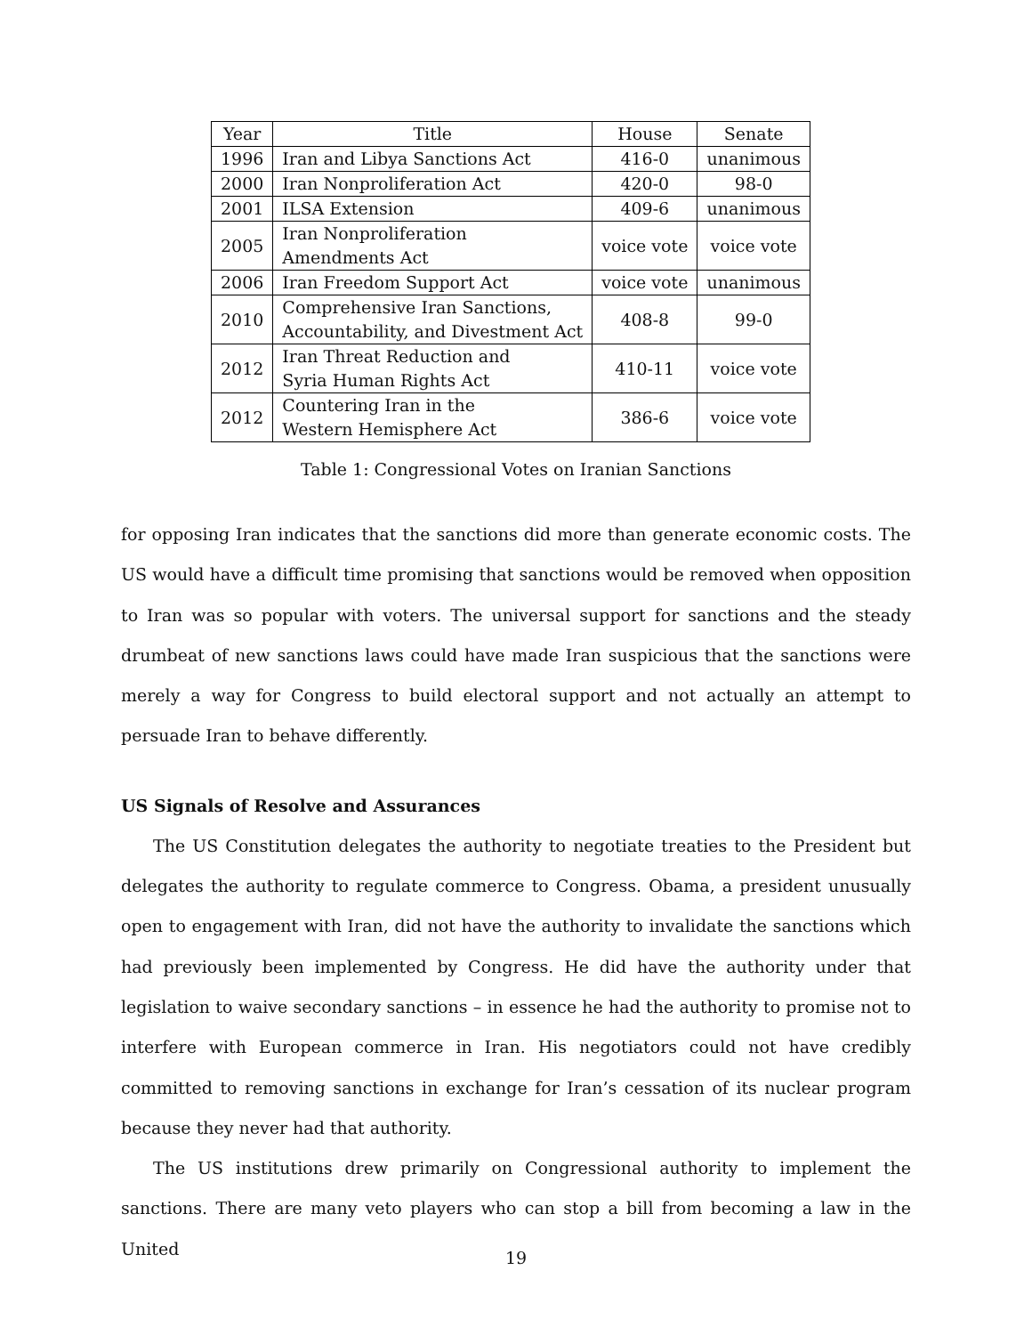| Year | Title | House | Senate |
| --- | --- | --- | --- |
| 1996 | Iran and Libya Sanctions Act | 416-0 | unanimous |
| 2000 | Iran Nonproliferation Act | 420-0 | 98-0 |
| 2001 | ILSA Extension | 409-6 | unanimous |
| 2005 | Iran Nonproliferation Amendments Act | voice vote | voice vote |
| 2006 | Iran Freedom Support Act | voice vote | unanimous |
| 2010 | Comprehensive Iran Sanctions, Accountability, and Divestment Act | 408-8 | 99-0 |
| 2012 | Iran Threat Reduction and Syria Human Rights Act | 410-11 | voice vote |
| 2012 | Countering Iran in the Western Hemisphere Act | 386-6 | voice vote |
Table 1: Congressional Votes on Iranian Sanctions
for opposing Iran indicates that the sanctions did more than generate economic costs. The US would have a difficult time promising that sanctions would be removed when opposition to Iran was so popular with voters. The universal support for sanctions and the steady drumbeat of new sanctions laws could have made Iran suspicious that the sanctions were merely a way for Congress to build electoral support and not actually an attempt to persuade Iran to behave differently.
US Signals of Resolve and Assurances
The US Constitution delegates the authority to negotiate treaties to the President but delegates the authority to regulate commerce to Congress. Obama, a president unusually open to engagement with Iran, did not have the authority to invalidate the sanctions which had previously been implemented by Congress. He did have the authority under that legislation to waive secondary sanctions – in essence he had the authority to promise not to interfere with European commerce in Iran. His negotiators could not have credibly committed to removing sanctions in exchange for Iran’s cessation of its nuclear program because they never had that authority.
The US institutions drew primarily on Congressional authority to implement the sanctions. There are many veto players who can stop a bill from becoming a law in the United
19